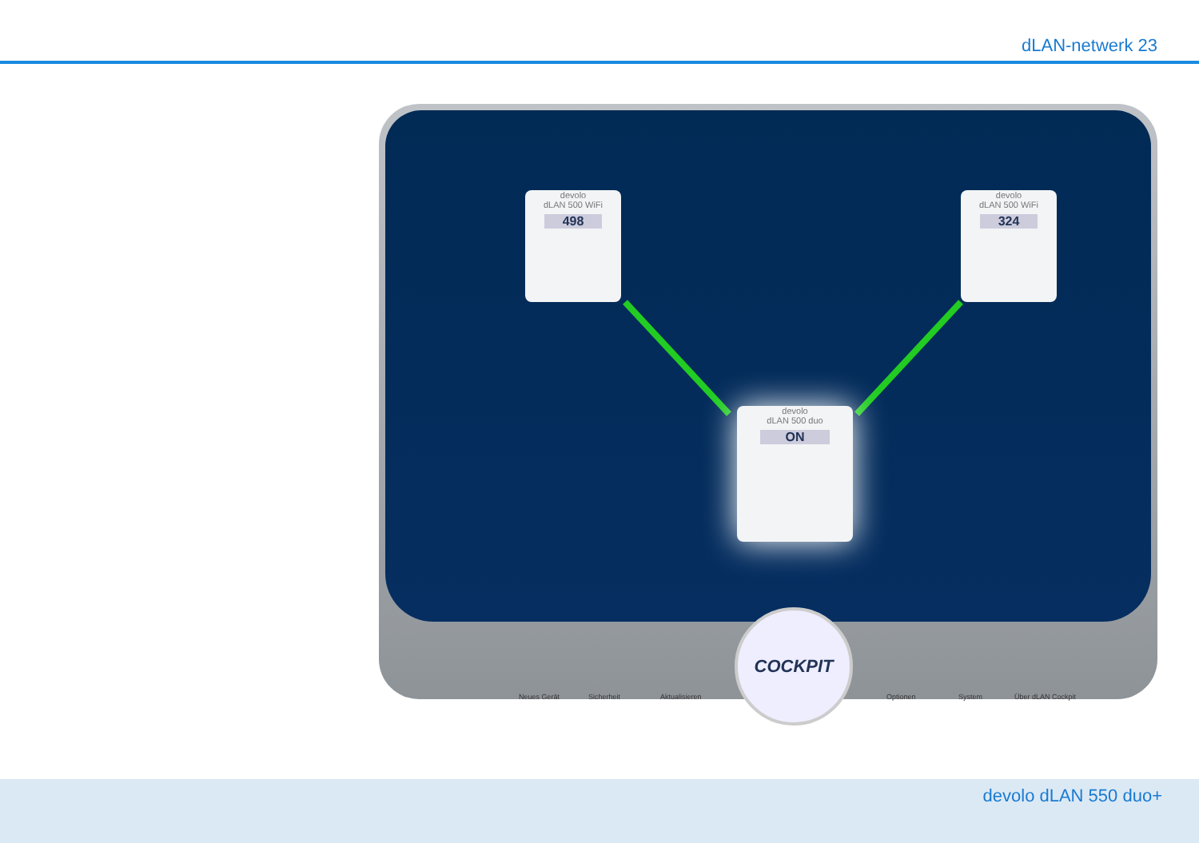dLAN-netwerk 23
devolo
dLAN 500 WiFi
498
devolo
dLAN 500 WiFi
324
devolo
dLAN 500 duo
ON
COCKPIT
Neues Gerät Sicherheit Aktualisieren Optionen System Über dLAN Cockpit
devolo dLAN 550 duo+